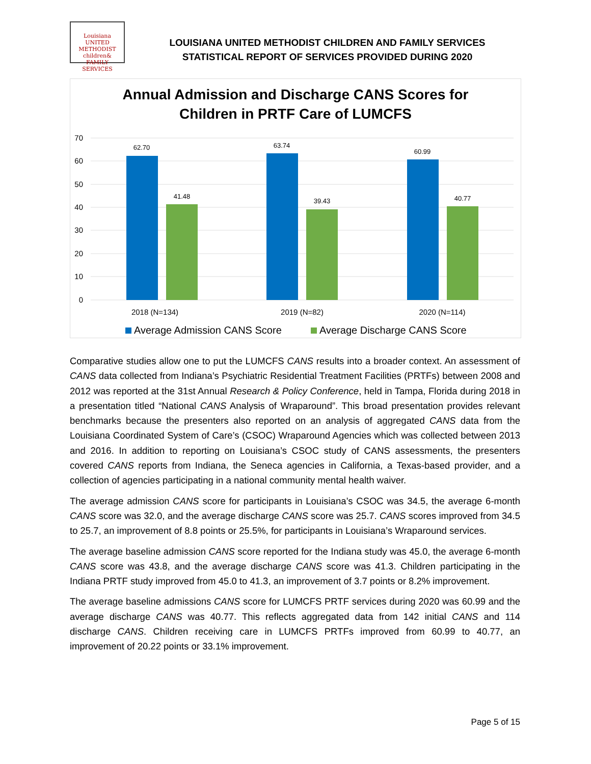Louisiana
UNITED METHODIST
children&
FAMILY SERVICES
LOUISIANA UNITED METHODIST CHILDREN AND FAMILY SERVICES
STATISTICAL REPORT OF SERVICES PROVIDED DURING 2020
Annual Admission and Discharge CANS Scores for
Children in PRTF Care of LUMCFS
70
60
50
40
30
20
10
0
62.70
41.48
63.74
39.43
60.99
40.77
2018 (N=134)
2019 (N=82)
2020 (N=114)
Average Admission CANS Score
Average Discharge CANS Score
Comparative studies allow one to put the LUMCFS CANS results into a broader context. An assessment of CANS data collected from Indiana’s Psychiatric Residential Treatment Facilities (PRTFs) between 2008 and 2012 was reported at the 31st Annual Research & Policy Conference, held in Tampa, Florida during 2018 in a presentation titled “National CANS Analysis of Wraparound”. This broad presentation provides relevant benchmarks because the presenters also reported on an analysis of aggregated CANS data from the Louisiana Coordinated System of Care’s (CSOC) Wraparound Agencies which was collected between 2013 and 2016. In addition to reporting on Louisiana’s CSOC study of CANS assessments, the presenters covered CANS reports from Indiana, the Seneca agencies in California, a Texas-based provider, and a collection of agencies participating in a national community mental health waiver.
The average admission CANS score for participants in Louisiana’s CSOC was 34.5, the average 6-month CANS score was 32.0, and the average discharge CANS score was 25.7. CANS scores improved from 34.5 to 25.7, an improvement of 8.8 points or 25.5%, for participants in Louisiana’s Wraparound services.
The average baseline admission CANS score reported for the Indiana study was 45.0, the average 6-month CANS score was 43.8, and the average discharge CANS score was 41.3. Children participating in the Indiana PRTF study improved from 45.0 to 41.3, an improvement of 3.7 points or 8.2% improvement.
The average baseline admissions CANS score for LUMCFS PRTF services during 2020 was 60.99 and the average discharge CANS was 40.77. This reflects aggregated data from 142 initial CANS and 114 discharge CANS. Children receiving care in LUMCFS PRTFs improved from 60.99 to 40.77, an improvement of 20.22 points or 33.1% improvement.
Page 5 of 15